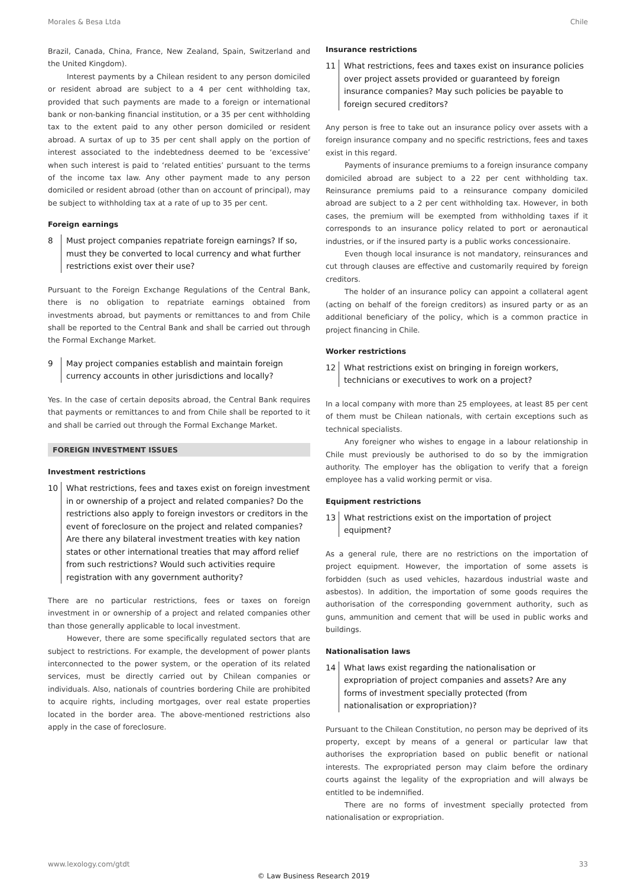Morales & Besa Ltda Chile
Brazil, Canada, China, France, New Zealand, Spain, Switzerland and the United Kingdom).
Interest payments by a Chilean resident to any person domiciled or resident abroad are subject to a 4 per cent withholding tax, provided that such payments are made to a foreign or international bank or non-banking financial institution, or a 35 per cent withholding tax to the extent paid to any other person domiciled or resident abroad. A surtax of up to 35 per cent shall apply on the portion of interest associated to the indebtedness deemed to be ‘excessive’ when such interest is paid to ‘related entities’ pursuant to the terms of the income tax law. Any other payment made to any person domiciled or resident abroad (other than on account of principal), may be subject to withholding tax at a rate of up to 35 per cent.
Foreign earnings
8 Must project companies repatriate foreign earnings? If so, must they be converted to local currency and what further restrictions exist over their use?
Pursuant to the Foreign Exchange Regulations of the Central Bank, there is no obligation to repatriate earnings obtained from investments abroad, but payments or remittances to and from Chile shall be reported to the Central Bank and shall be carried out through the Formal Exchange Market.
9 May project companies establish and maintain foreign currency accounts in other jurisdictions and locally?
Yes. In the case of certain deposits abroad, the Central Bank requires that payments or remittances to and from Chile shall be reported to it and shall be carried out through the Formal Exchange Market.
FOREIGN INVESTMENT ISSUES
Investment restrictions
10 What restrictions, fees and taxes exist on foreign investment in or ownership of a project and related companies? Do the restrictions also apply to foreign investors or creditors in the event of foreclosure on the project and related companies? Are there any bilateral investment treaties with key nation states or other international treaties that may afford relief from such restrictions? Would such activities require registration with any government authority?
There are no particular restrictions, fees or taxes on foreign investment in or ownership of a project and related companies other than those generally applicable to local investment.
However, there are some specifically regulated sectors that are subject to restrictions. For example, the development of power plants interconnected to the power system, or the operation of its related services, must be directly carried out by Chilean companies or individuals. Also, nationals of countries bordering Chile are prohibited to acquire rights, including mortgages, over real estate properties located in the border area. The above-mentioned restrictions also apply in the case of foreclosure.
Insurance restrictions
11 What restrictions, fees and taxes exist on insurance policies over project assets provided or guaranteed by foreign insurance companies? May such policies be payable to foreign secured creditors?
Any person is free to take out an insurance policy over assets with a foreign insurance company and no specific restrictions, fees and taxes exist in this regard.
Payments of insurance premiums to a foreign insurance company domiciled abroad are subject to a 22 per cent withholding tax. Reinsurance premiums paid to a reinsurance company domiciled abroad are subject to a 2 per cent withholding tax. However, in both cases, the premium will be exempted from withholding taxes if it corresponds to an insurance policy related to port or aeronautical industries, or if the insured party is a public works concessionaire.
Even though local insurance is not mandatory, reinsurances and cut through clauses are effective and customarily required by foreign creditors.
The holder of an insurance policy can appoint a collateral agent (acting on behalf of the foreign creditors) as insured party or as an additional beneficiary of the policy, which is a common practice in project financing in Chile.
Worker restrictions
12 What restrictions exist on bringing in foreign workers, technicians or executives to work on a project?
In a local company with more than 25 employees, at least 85 per cent of them must be Chilean nationals, with certain exceptions such as technical specialists.
Any foreigner who wishes to engage in a labour relationship in Chile must previously be authorised to do so by the immigration authority. The employer has the obligation to verify that a foreign employee has a valid working permit or visa.
Equipment restrictions
13 What restrictions exist on the importation of project equipment?
As a general rule, there are no restrictions on the importation of project equipment. However, the importation of some assets is forbidden (such as used vehicles, hazardous industrial waste and asbestos). In addition, the importation of some goods requires the authorisation of the corresponding government authority, such as guns, ammunition and cement that will be used in public works and buildings.
Nationalisation laws
14 What laws exist regarding the nationalisation or expropriation of project companies and assets? Are any forms of investment specially protected (from nationalisation or expropriation)?
Pursuant to the Chilean Constitution, no person may be deprived of its property, except by means of a general or particular law that authorises the expropriation based on public benefit or national interests. The expropriated person may claim before the ordinary courts against the legality of the expropriation and will always be entitled to be indemnified.
There are no forms of investment specially protected from nationalisation or expropriation.
www.lexology.com/gtdt 33
© Law Business Research 2019